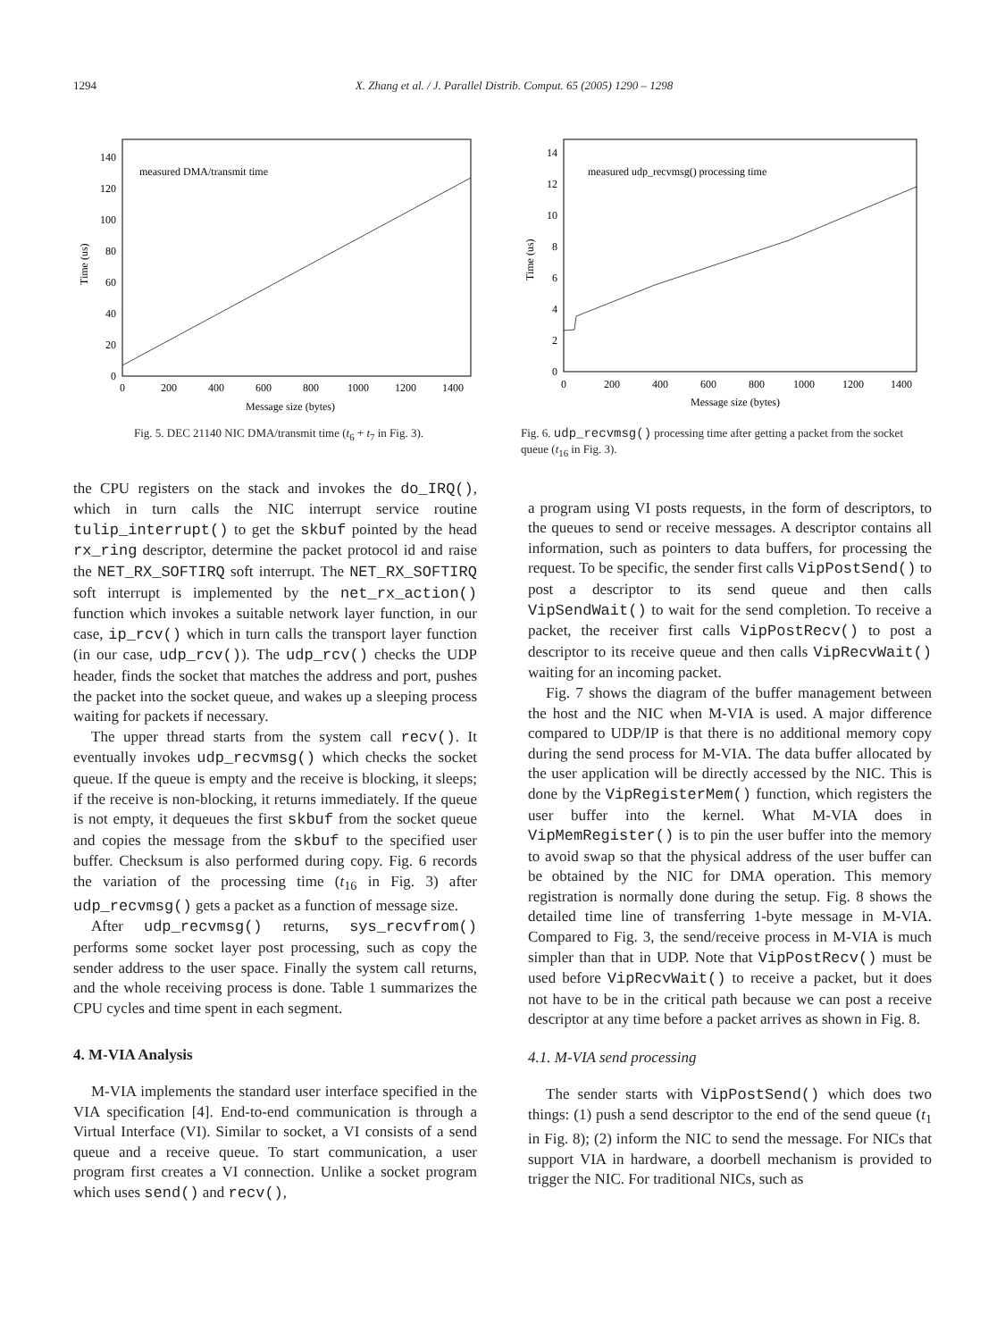1294 X. Zhang et al. / J. Parallel Distrib. Comput. 65 (2005) 1290 – 1298
measured DMA/transmit time
0
20
40
60
80
100
120
140
0
200
400
600
800
1000
1200
1400
Message size (bytes)
Time (us)
Fig. 5. DEC 21140 NIC DMA/transmit time (t<sub>6</sub> + t<sub>7</sub> in Fig. 3).
measured udp_recvmsg() processing time
0
2
4
6
8
10
12
14
0
200
400
600
800
1000
1200
1400
Message size (bytes)
Time (us)
Fig. 6. udp_recvmsg() processing time after getting a packet from the socket queue (t<sub>16</sub> in Fig. 3).
the CPU registers on the stack and invokes the do_IRQ(), which in turn calls the NIC interrupt service routine tulip_interrupt() to get the skbuf pointed by the head rx_ring descriptor, determine the packet protocol id and raise the NET_RX_SOFTIRQ soft interrupt. The NET_RX_SOFTIRQ soft interrupt is implemented by the net_rx_action() function which invokes a suitable network layer function, in our case, ip_rcv() which in turn calls the transport layer function (in our case, udp_rcv()). The udp_rcv() checks the UDP header, finds the socket that matches the address and port, pushes the packet into the socket queue, and wakes up a sleeping process waiting for packets if necessary.
The upper thread starts from the system call recv(). It eventually invokes udp_recvmsg() which checks the socket queue. If the queue is empty and the receive is blocking, it sleeps; if the receive is non-blocking, it returns immediately. If the queue is not empty, it dequeues the first skbuf from the socket queue and copies the message from the skbuf to the specified user buffer. Checksum is also performed during copy. Fig. 6 records the variation of the processing time (t<sub>16</sub> in Fig. 3) after udp_recvmsg() gets a packet as a function of message size.
After udp_recvmsg() returns, sys_recvfrom() performs some socket layer post processing, such as copy the sender address to the user space. Finally the system call returns, and the whole receiving process is done. Table 1 summarizes the CPU cycles and time spent in each segment.
4. M-VIA Analysis
M-VIA implements the standard user interface specified in the VIA specification [4]. End-to-end communication is through a Virtual Interface (VI). Similar to socket, a VI consists of a send queue and a receive queue. To start communication, a user program first creates a VI connection. Unlike a socket program which uses send() and recv(),
a program using VI posts requests, in the form of descriptors, to the queues to send or receive messages. A descriptor contains all information, such as pointers to data buffers, for processing the request. To be specific, the sender first calls VipPostSend() to post a descriptor to its send queue and then calls VipSendWait() to wait for the send completion. To receive a packet, the receiver first calls VipPostRecv() to post a descriptor to its receive queue and then calls VipRecvWait() waiting for an incoming packet.
Fig. 7 shows the diagram of the buffer management between the host and the NIC when M-VIA is used. A major difference compared to UDP/IP is that there is no additional memory copy during the send process for M-VIA. The data buffer allocated by the user application will be directly accessed by the NIC. This is done by the VipRegisterMem() function, which registers the user buffer into the kernel. What M-VIA does in VipMemRegister() is to pin the user buffer into the memory to avoid swap so that the physical address of the user buffer can be obtained by the NIC for DMA operation. This memory registration is normally done during the setup. Fig. 8 shows the detailed time line of transferring 1-byte message in M-VIA. Compared to Fig. 3, the send/receive process in M-VIA is much simpler than that in UDP. Note that VipPostRecv() must be used before VipRecvWait() to receive a packet, but it does not have to be in the critical path because we can post a receive descriptor at any time before a packet arrives as shown in Fig. 8.
4.1. M-VIA send processing
The sender starts with VipPostSend() which does two things: (1) push a send descriptor to the end of the send queue (t<sub>1</sub> in Fig. 8); (2) inform the NIC to send the message. For NICs that support VIA in hardware, a doorbell mechanism is provided to trigger the NIC. For traditional NICs, such as